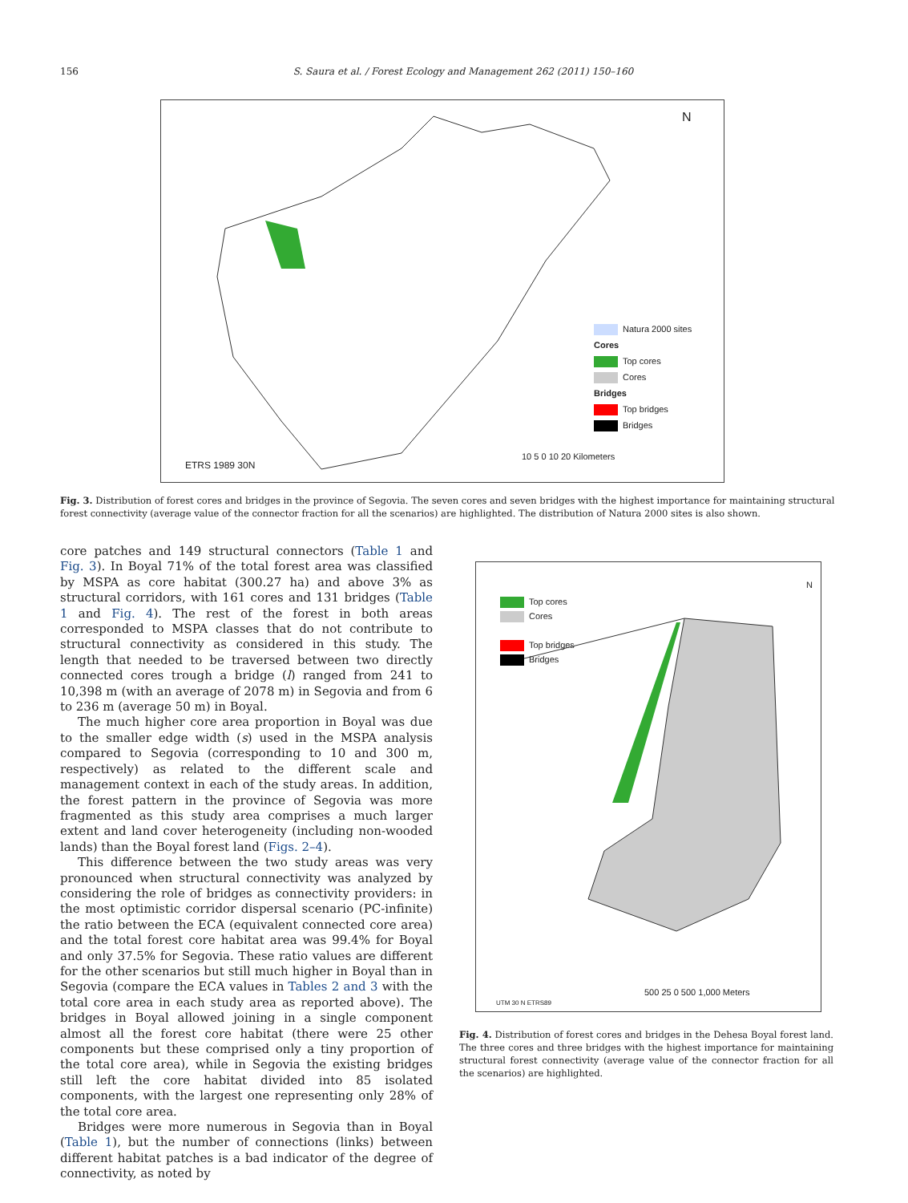156 S. Saura et al. / Forest Ecology and Management 262 (2011) 150–160
Natura 2000 sites
Cores
Top cores
Cores
Bridges
Top bridges
Bridges
ETRS 1989 30N
10 5 0 10 20 Kilometers
N
Fig. 3. Distribution of forest cores and bridges in the province of Segovia. The seven cores and seven bridges with the highest importance for maintaining structural forest connectivity (average value of the connector fraction for all the scenarios) are highlighted. The distribution of Natura 2000 sites is also shown.
core patches and 149 structural connectors (Table 1 and Fig. 3). In Boyal 71% of the total forest area was classified by MSPA as core habitat (300.27 ha) and above 3% as structural corridors, with 161 cores and 131 bridges (Table 1 and Fig. 4). The rest of the forest in both areas corresponded to MSPA classes that do not contribute to structural connectivity as considered in this study. The length that needed to be traversed between two directly connected cores trough a bridge (l) ranged from 241 to 10,398 m (with an average of 2078 m) in Segovia and from 6 to 236 m (average 50 m) in Boyal.
The much higher core area proportion in Boyal was due to the smaller edge width (s) used in the MSPA analysis compared to Segovia (corresponding to 10 and 300 m, respectively) as related to the different scale and management context in each of the study areas. In addition, the forest pattern in the province of Segovia was more fragmented as this study area comprises a much larger extent and land cover heterogeneity (including non-wooded lands) than the Boyal forest land (Figs. 2–4).
This difference between the two study areas was very pronounced when structural connectivity was analyzed by considering the role of bridges as connectivity providers: in the most optimistic corridor dispersal scenario (PC-infinite) the ratio between the ECA (equivalent connected core area) and the total forest core habitat area was 99.4% for Boyal and only 37.5% for Segovia. These ratio values are different for the other scenarios but still much higher in Boyal than in Segovia (compare the ECA values in Tables 2 and 3 with the total core area in each study area as reported above). The bridges in Boyal allowed joining in a single component almost all the forest core habitat (there were 25 other components but these comprised only a tiny proportion of the total core area), while in Segovia the existing bridges still left the core habitat divided into 85 isolated components, with the largest one representing only 28% of the total core area.
Bridges were more numerous in Segovia than in Boyal (Table 1), but the number of connections (links) between different habitat patches is a bad indicator of the degree of connectivity, as noted by
Top cores
Cores
Top bridges
Bridges
500 25 0 500 1,000 Meters
UTM 30 N ETRS89
N
Fig. 4. Distribution of forest cores and bridges in the Dehesa Boyal forest land. The three cores and three bridges with the highest importance for maintaining structural forest connectivity (average value of the connector fraction for all the scenarios) are highlighted.